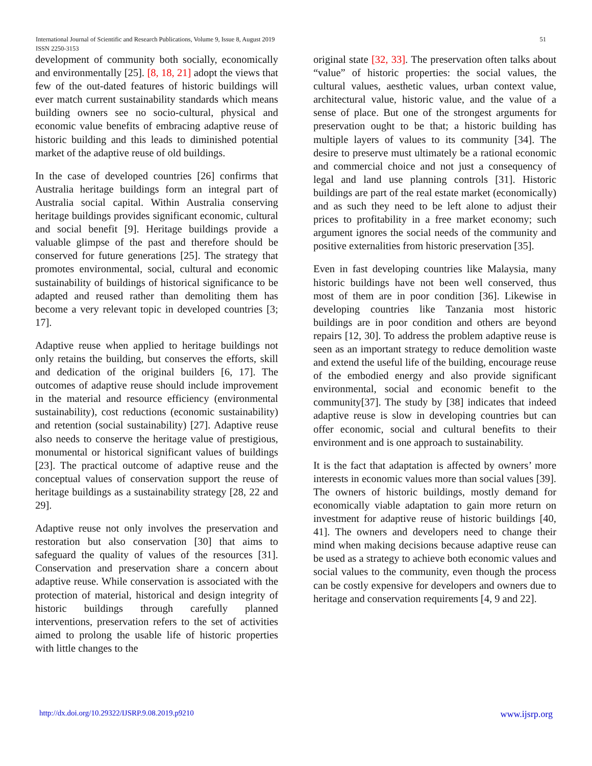International Journal of Scientific and Research Publications, Volume 9, Issue 8, August 2019
ISSN 2250-3153
51
development of community both socially, economically and environmentally [25]. [8, 18, 21] adopt the views that few of the out-dated features of historic buildings will ever match current sustainability standards which means building owners see no socio-cultural, physical and economic value benefits of embracing adaptive reuse of historic building and this leads to diminished potential market of the adaptive reuse of old buildings.
In the case of developed countries [26] confirms that Australia heritage buildings form an integral part of Australia social capital. Within Australia conserving heritage buildings provides significant economic, cultural and social benefit [9]. Heritage buildings provide a valuable glimpse of the past and therefore should be conserved for future generations [25]. The strategy that promotes environmental, social, cultural and economic sustainability of buildings of historical significance to be adapted and reused rather than demoliting them has become a very relevant topic in developed countries [3; 17].
Adaptive reuse when applied to heritage buildings not only retains the building, but conserves the efforts, skill and dedication of the original builders [6, 17]. The outcomes of adaptive reuse should include improvement in the material and resource efficiency (environmental sustainability), cost reductions (economic sustainability) and retention (social sustainability) [27]. Adaptive reuse also needs to conserve the heritage value of prestigious, monumental or historical significant values of buildings [23]. The practical outcome of adaptive reuse and the conceptual values of conservation support the reuse of heritage buildings as a sustainability strategy [28, 22 and 29].
Adaptive reuse not only involves the preservation and restoration but also conservation [30] that aims to safeguard the quality of values of the resources [31]. Conservation and preservation share a concern about adaptive reuse. While conservation is associated with the protection of material, historical and design integrity of historic buildings through carefully planned interventions, preservation refers to the set of activities aimed to prolong the usable life of historic properties with little changes to the
original state [32, 33]. The preservation often talks about “value” of historic properties: the social values, the cultural values, aesthetic values, urban context value, architectural value, historic value, and the value of a sense of place. But one of the strongest arguments for preservation ought to be that; a historic building has multiple layers of values to its community [34]. The desire to preserve must ultimately be a rational economic and commercial choice and not just a consequency of legal and land use planning controls [31]. Historic buildings are part of the real estate market (economically) and as such they need to be left alone to adjust their prices to profitability in a free market economy; such argument ignores the social needs of the community and positive externalities from historic preservation [35].
Even in fast developing countries like Malaysia, many historic buildings have not been well conserved, thus most of them are in poor condition [36]. Likewise in developing countries like Tanzania most historic buildings are in poor condition and others are beyond repairs [12, 30]. To address the problem adaptive reuse is seen as an important strategy to reduce demolition waste and extend the useful life of the building, encourage reuse of the embodied energy and also provide significant environmental, social and economic benefit to the community[37]. The study by [38] indicates that indeed adaptive reuse is slow in developing countries but can offer economic, social and cultural benefits to their environment and is one approach to sustainability.
It is the fact that adaptation is affected by owners’ more interests in economic values more than social values [39]. The owners of historic buildings, mostly demand for economically viable adaptation to gain more return on investment for adaptive reuse of historic buildings [40, 41]. The owners and developers need to change their mind when making decisions because adaptive reuse can be used as a strategy to achieve both economic values and social values to the community, even though the process can be costly expensive for developers and owners due to heritage and conservation requirements [4, 9 and 22].
http://dx.doi.org/10.29322/IJSRP.9.08.2019.p9210 www.ijsrp.org